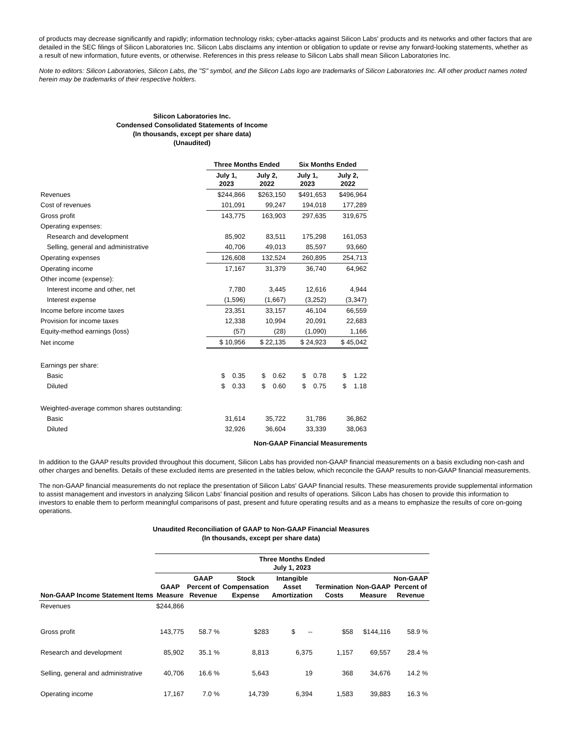of products may decrease significantly and rapidly; information technology risks; cyber-attacks against Silicon Labs' products and its networks and other factors that are detailed in the SEC filings of Silicon Laboratories Inc. Silicon Labs disclaims any intention or obligation to update or revise any forward-looking statements, whether as a result of new information, future events, or otherwise. References in this press release to Silicon Labs shall mean Silicon Laboratories Inc.
Note to editors: Silicon Laboratories, Silicon Labs, the "S" symbol, and the Silicon Labs logo are trademarks of Silicon Laboratories Inc. All other product names noted herein may be trademarks of their respective holders.
Silicon Laboratories Inc.
Condensed Consolidated Statements of Income
(In thousands, except per share data)
(Unaudited)
| | Three Months Ended | | Six Months Ended | |
| --- | --- | --- | --- | --- |
| | July 1, 2023 | July 2, 2022 | July 1, 2023 | July 2, 2022 |
| Revenues | $244,866 | $263,150 | $491,653 | $496,964 |
| Cost of revenues | 101,091 | 99,247 | 194,018 | 177,289 |
| Gross profit | 143,775 | 163,903 | 297,635 | 319,675 |
| Operating expenses: | | | | |
| Research and development | 85,902 | 83,511 | 175,298 | 161,053 |
| Selling, general and administrative | 40,706 | 49,013 | 85,597 | 93,660 |
| Operating expenses | 126,608 | 132,524 | 260,895 | 254,713 |
| Operating income | 17,167 | 31,379 | 36,740 | 64,962 |
| Other income (expense): | | | | |
| Interest income and other, net | 7,780 | 3,445 | 12,616 | 4,944 |
| Interest expense | (1,596) | (1,667) | (3,252) | (3,347) |
| Income before income taxes | 23,351 | 33,157 | 46,104 | 66,559 |
| Provision for income taxes | 12,338 | 10,994 | 20,091 | 22,683 |
| Equity-method earnings (loss) | (57) | (28) | (1,090) | 1,166 |
| Net income | $ 10,956 | $ 22,135 | $ 24,923 | $ 45,042 |
| Earnings per share: | | | | |
| Basic | $ 0.35 | $ 0.62 | $ 0.78 | $ 1.22 |
| Diluted | $ 0.33 | $ 0.60 | $ 0.75 | $ 1.18 |
| Weighted-average common shares outstanding: | | | | |
| Basic | 31,614 | 35,722 | 31,786 | 36,862 |
| Diluted | 32,926 | 36,604 | 33,339 | 38,063 |
Non-GAAP Financial Measurements
In addition to the GAAP results provided throughout this document, Silicon Labs has provided non-GAAP financial measurements on a basis excluding non-cash and other charges and benefits. Details of these excluded items are presented in the tables below, which reconcile the GAAP results to non-GAAP financial measurements.
The non-GAAP financial measurements do not replace the presentation of Silicon Labs' GAAP financial results. These measurements provide supplemental information to assist management and investors in analyzing Silicon Labs' financial position and results of operations. Silicon Labs has chosen to provide this information to investors to enable them to perform meaningful comparisons of past, present and future operating results and as a means to emphasize the results of core on-going operations.
Unaudited Reconciliation of GAAP to Non-GAAP Financial Measures
(In thousands, except per share data)
| | Three Months Ended July 1, 2023 | | | | | | |
| --- | --- | --- | --- | --- | --- | --- | --- |
| Non-GAAP Income Statement Items | GAAP Measure | GAAP Percent of Revenue | Stock Compensation Expense | Intangible Asset Amortization | Termination Costs | Non-GAAP Measure | Non-GAAP Percent of Revenue |
| Revenues | $244,866 | | | | | | |
| Gross profit | 143,775 | 58.7 % | $283 | $ -- | $58 | $144,116 | 58.9 % |
| Research and development | 85,902 | 35.1 % | 8,813 | 6,375 | 1,157 | 69,557 | 28.4 % |
| Selling, general and administrative | 40,706 | 16.6 % | 5,643 | 19 | 368 | 34,676 | 14.2 % |
| Operating income | 17,167 | 7.0 % | 14,739 | 6,394 | 1,583 | 39,883 | 16.3 % |